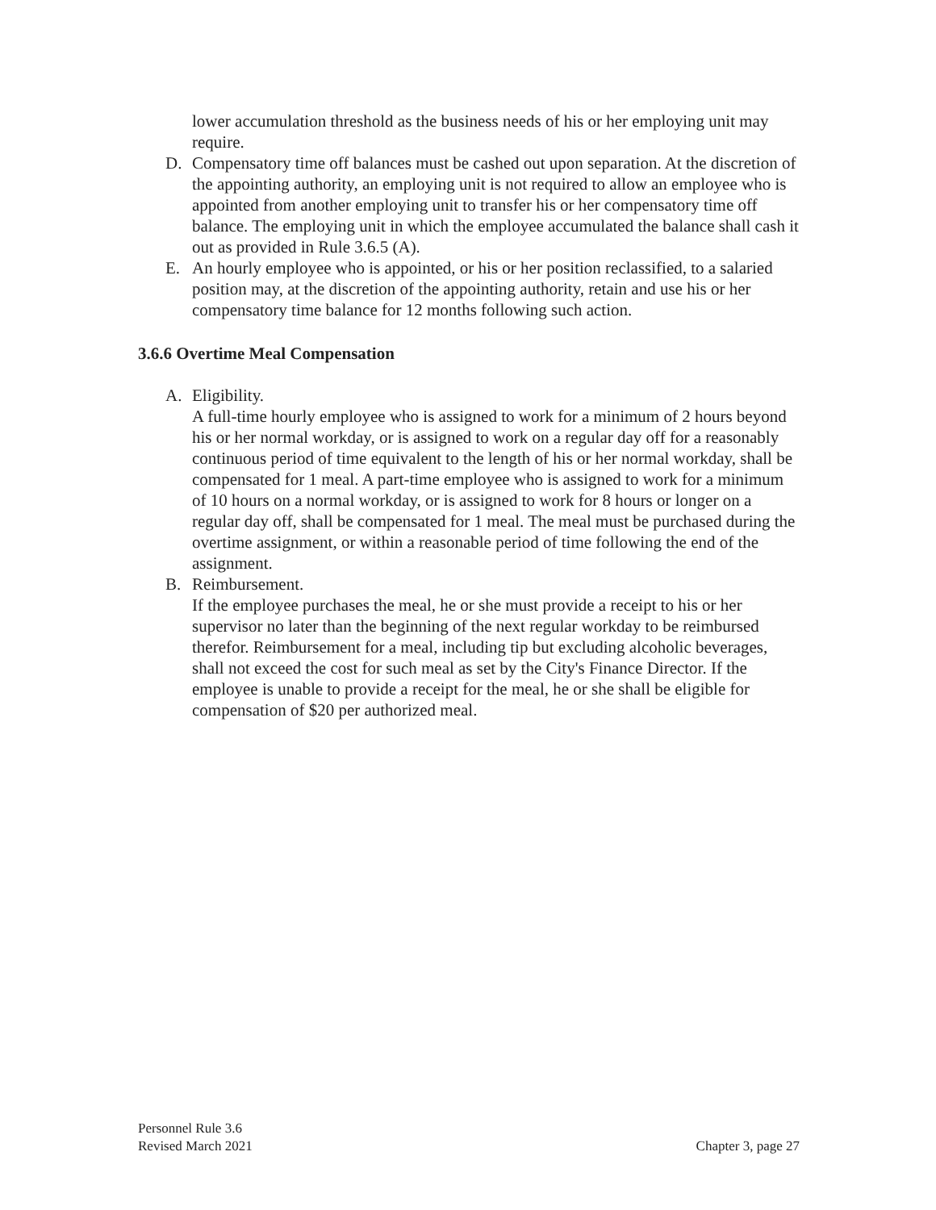lower accumulation threshold as the business needs of his or her employing unit may require.
D. Compensatory time off balances must be cashed out upon separation. At the discretion of the appointing authority, an employing unit is not required to allow an employee who is appointed from another employing unit to transfer his or her compensatory time off balance. The employing unit in which the employee accumulated the balance shall cash it out as provided in Rule 3.6.5 (A).
E. An hourly employee who is appointed, or his or her position reclassified, to a salaried position may, at the discretion of the appointing authority, retain and use his or her compensatory time balance for 12 months following such action.
3.6.6 Overtime Meal Compensation
A. Eligibility.
A full-time hourly employee who is assigned to work for a minimum of 2 hours beyond his or her normal workday, or is assigned to work on a regular day off for a reasonably continuous period of time equivalent to the length of his or her normal workday, shall be compensated for 1 meal. A part-time employee who is assigned to work for a minimum of 10 hours on a normal workday, or is assigned to work for 8 hours or longer on a regular day off, shall be compensated for 1 meal. The meal must be purchased during the overtime assignment, or within a reasonable period of time following the end of the assignment.
B. Reimbursement.
If the employee purchases the meal, he or she must provide a receipt to his or her supervisor no later than the beginning of the next regular workday to be reimbursed therefor. Reimbursement for a meal, including tip but excluding alcoholic beverages, shall not exceed the cost for such meal as set by the City's Finance Director. If the employee is unable to provide a receipt for the meal, he or she shall be eligible for compensation of $20 per authorized meal.
Personnel Rule 3.6
Revised March 2021 Chapter 3, page 27